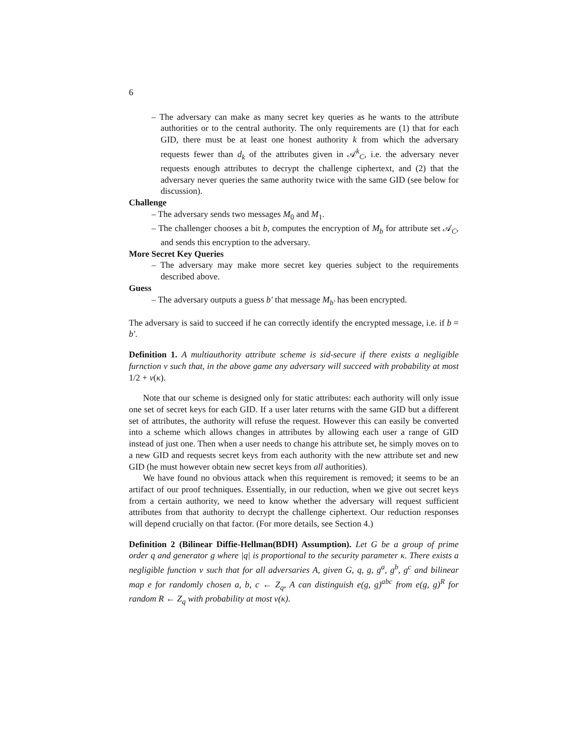6
– The adversary can make as many secret key queries as he wants to the attribute authorities or to the central authority. The only requirements are (1) that for each GID, there must be at least one honest authority k from which the adversary requests fewer than d<sub>k</sub> of the attributes given in 𝒜<sup>k</sup><sub>C</sub>, i.e. the adversary never requests enough attributes to decrypt the challenge ciphertext, and (2) that the adversary never queries the same authority twice with the same GID (see below for discussion).
Challenge
– The adversary sends two messages M<sub>0</sub> and M<sub>1</sub>.
– The challenger chooses a bit b, computes the encryption of M<sub>b</sub> for attribute set 𝒜<sub>C</sub>, and sends this encryption to the adversary.
More Secret Key Queries
– The adversary may make more secret key queries subject to the requirements described above.
Guess
– The adversary outputs a guess b′ that message M<sub>b′</sub> has been encrypted.
The adversary is said to succeed if he can correctly identify the encrypted message, i.e. if b = b′.
Definition 1. A multiauthority attribute scheme is sid-secure if there exists a negligible furnction ν such that, in the above game any adversary will succeed with probability at most 1/2 + ν(κ).
Note that our scheme is designed only for static attributes: each authority will only issue one set of secret keys for each GID. If a user later returns with the same GID but a different set of attributes, the authority will refuse the request. However this can easily be converted into a scheme which allows changes in attributes by allowing each user a range of GID instead of just one. Then when a user needs to change his attribute set, he simply moves on to a new GID and requests secret keys from each authority with the new attribute set and new GID (he must however obtain new secret keys from all authorities).
We have found no obvious attack when this requirement is removed; it seems to be an artifact of our proof techniques. Essentially, in our reduction, when we give out secret keys from a certain authority, we need to know whether the adversary will request sufficient attributes from that authority to decrypt the challenge ciphertext. Our reduction responses will depend crucially on that factor. (For more details, see Section 4.)
Definition 2 (Bilinear Diffie-Hellman(BDH) Assumption). Let G be a group of prime order q and generator g where |q| is proportional to the security parameter κ. There exists a negligible function ν such that for all adversaries A, given G, q, g, g<sup>a</sup>, g<sup>b</sup>, g<sup>c</sup> and bilinear map e for randomly chosen a, b, c ← Z<sub>q</sub>, A can distinguish e(g, g)<sup>abc</sup> from e(g, g)<sup>R</sup> for random R ← Z<sub>q</sub> with probability at most ν(κ).